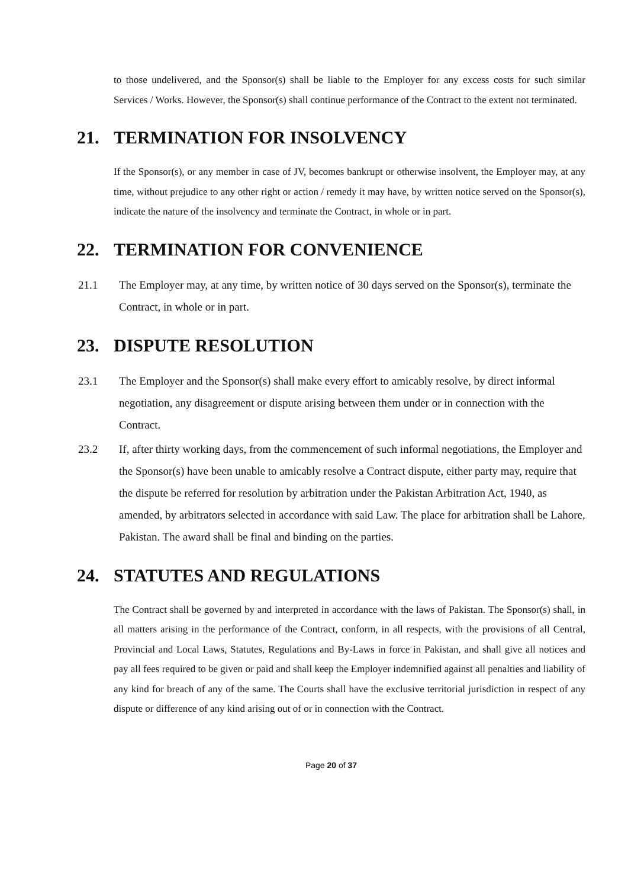to those undelivered, and the Sponsor(s) shall be liable to the Employer for any excess costs for such similar Services / Works. However, the Sponsor(s) shall continue performance of the Contract to the extent not terminated.
21. TERMINATION FOR INSOLVENCY
If the Sponsor(s), or any member in case of JV, becomes bankrupt or otherwise insolvent, the Employer may, at any time, without prejudice to any other right or action / remedy it may have, by written notice served on the Sponsor(s), indicate the nature of the insolvency and terminate the Contract, in whole or in part.
22. TERMINATION FOR CONVENIENCE
21.1 The Employer may, at any time, by written notice of 30 days served on the Sponsor(s), terminate the Contract, in whole or in part.
23. DISPUTE RESOLUTION
23.1 The Employer and the Sponsor(s) shall make every effort to amicably resolve, by direct informal negotiation, any disagreement or dispute arising between them under or in connection with the Contract.
23.2 If, after thirty working days, from the commencement of such informal negotiations, the Employer and the Sponsor(s) have been unable to amicably resolve a Contract dispute, either party may, require that the dispute be referred for resolution by arbitration under the Pakistan Arbitration Act, 1940, as amended, by arbitrators selected in accordance with said Law. The place for arbitration shall be Lahore, Pakistan. The award shall be final and binding on the parties.
24. STATUTES AND REGULATIONS
The Contract shall be governed by and interpreted in accordance with the laws of Pakistan. The Sponsor(s) shall, in all matters arising in the performance of the Contract, conform, in all respects, with the provisions of all Central, Provincial and Local Laws, Statutes, Regulations and By-Laws in force in Pakistan, and shall give all notices and pay all fees required to be given or paid and shall keep the Employer indemnified against all penalties and liability of any kind for breach of any of the same. The Courts shall have the exclusive territorial jurisdiction in respect of any dispute or difference of any kind arising out of or in connection with the Contract.
Page 20 of 37